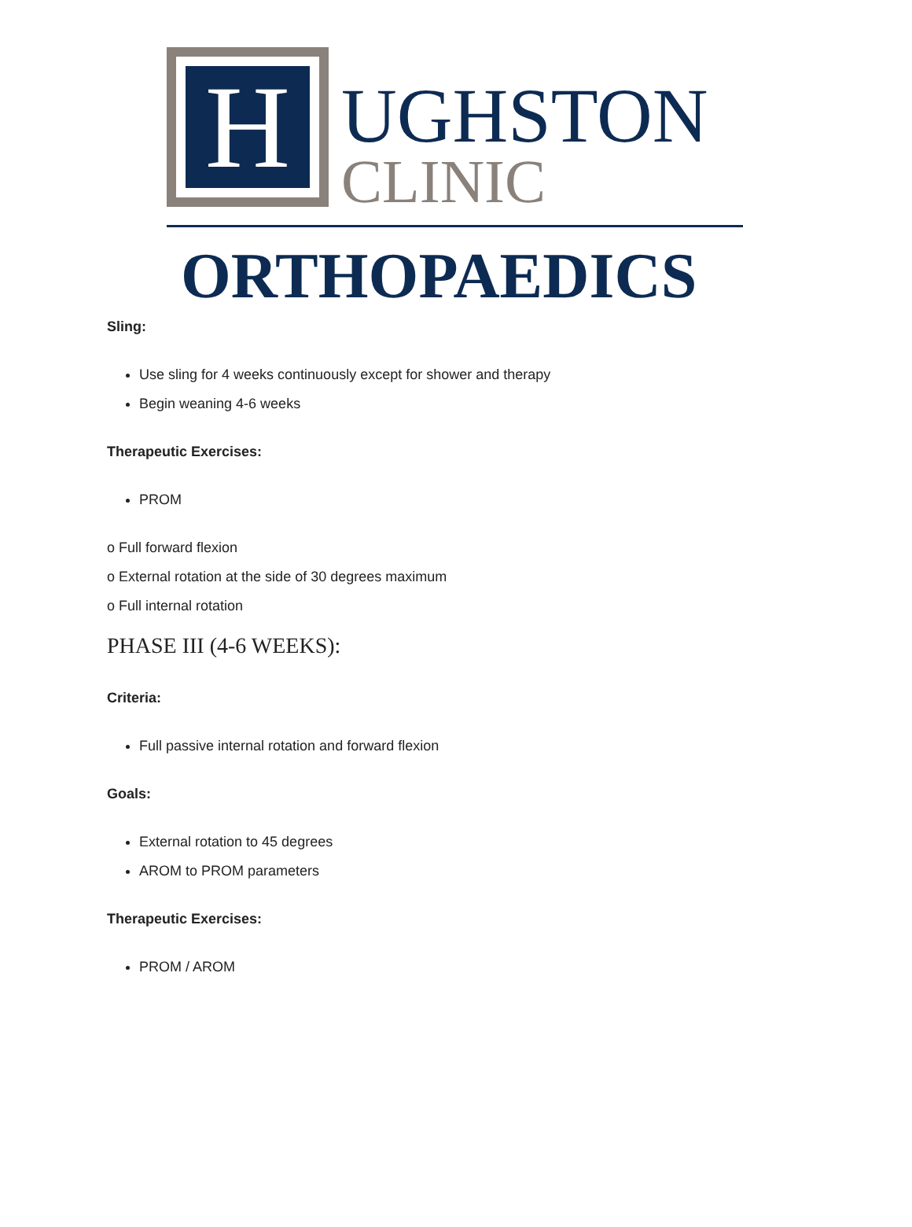H UGHSTON
CLINIC
ORTHOPAEDICS
Sling:
Use sling for 4 weeks continuously except for shower and therapy
Begin weaning 4-6 weeks
Therapeutic Exercises:
PROM
o Full forward flexion
o External rotation at the side of 30 degrees maximum
o Full internal rotation
PHASE III (4-6 WEEKS):
Criteria:
Full passive internal rotation and forward flexion
Goals:
External rotation to 45 degrees
AROM to PROM parameters
Therapeutic Exercises:
PROM / AROM